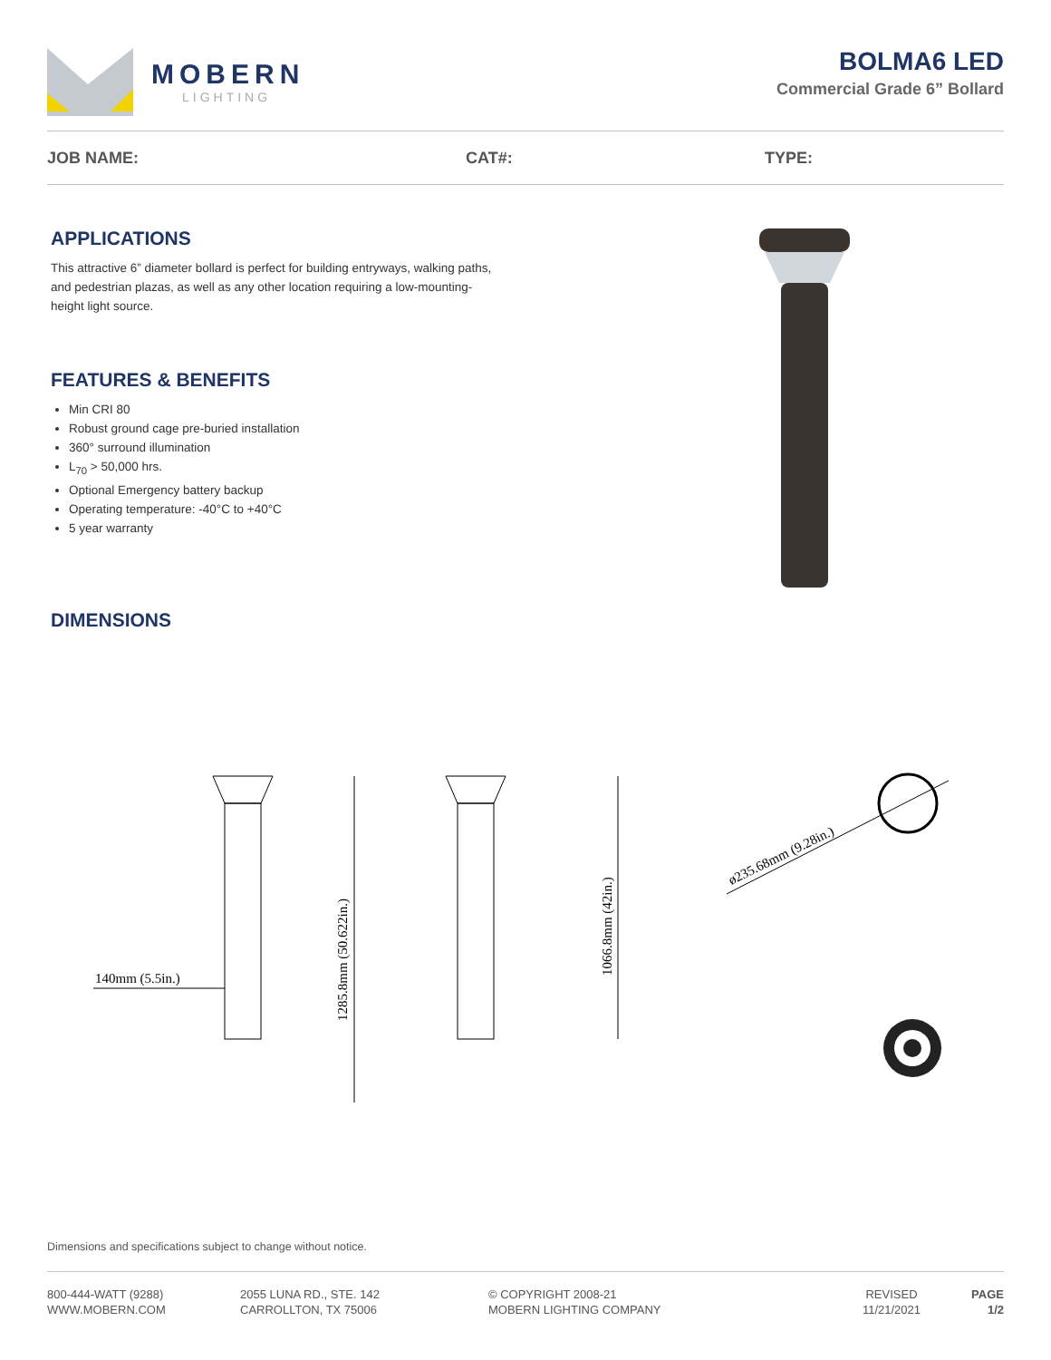MOBERN
LIGHTING
BOLMA6 LED
Commercial Grade 6” Bollard
JOB NAME: CAT#: TYPE:
APPLICATIONS
This attractive 6” diameter bollard is perfect for building entryways, walking paths, and pedestrian plazas, as well as any other location requiring a low-mounting-height light source.
FEATURES & BENEFITS
Min CRI 80
Robust ground cage pre-buried installation
360° surround illumination
L<sub>70</sub> > 50,000 hrs.
Optional Emergency battery backup
Operating temperature: -40°C to +40°C
5 year warranty
DIMENSIONS
140mm (5.5in.)
1285.8mm (50.622in.)
1066.8mm (42in.)
ø235.68mm (9.28in.)
Dimensions and specifications subject to change without notice.
800-444-WATT (9288)
WWW.MOBERN.COM
2055 LUNA RD., STE. 142
CARROLLTON, TX 75006
© COPYRIGHT 2008-21
MOBERN LIGHTING COMPANY
REVISED
11/21/2021
PAGE
1/2